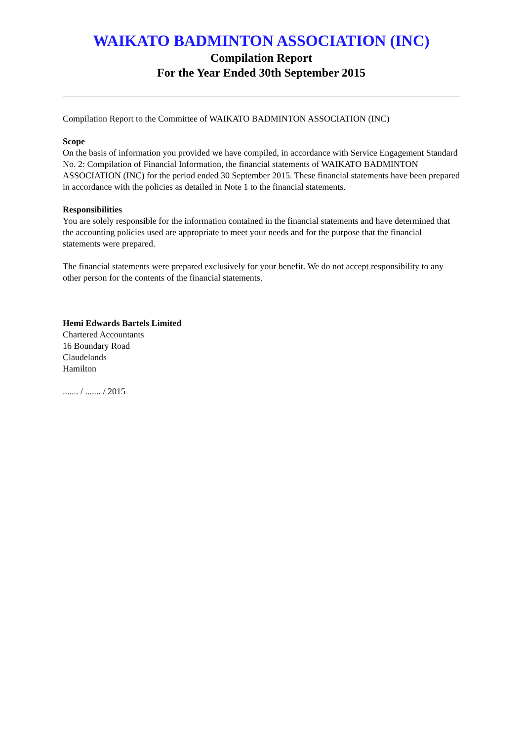WAIKATO BADMINTON ASSOCIATION (INC)
Compilation Report
For the Year Ended 30th September 2015
Compilation Report to the Committee of WAIKATO BADMINTON ASSOCIATION (INC)
Scope
On the basis of information you provided we have compiled, in accordance with Service Engagement Standard No. 2: Compilation of Financial Information, the financial statements of WAIKATO BADMINTON ASSOCIATION (INC) for the period ended 30 September 2015. These financial statements have been prepared in accordance with the policies as detailed in Note 1 to the financial statements.
Responsibilities
You are solely responsible for the information contained in the financial statements and have determined that the accounting policies used are appropriate to meet your needs and for the purpose that the financial statements were prepared.
The financial statements were prepared exclusively for your benefit. We do not accept responsibility to any other person for the contents of the financial statements.
Hemi Edwards Bartels Limited
Chartered Accountants
16 Boundary Road
Claudelands
Hamilton
....... / ....... / 2015